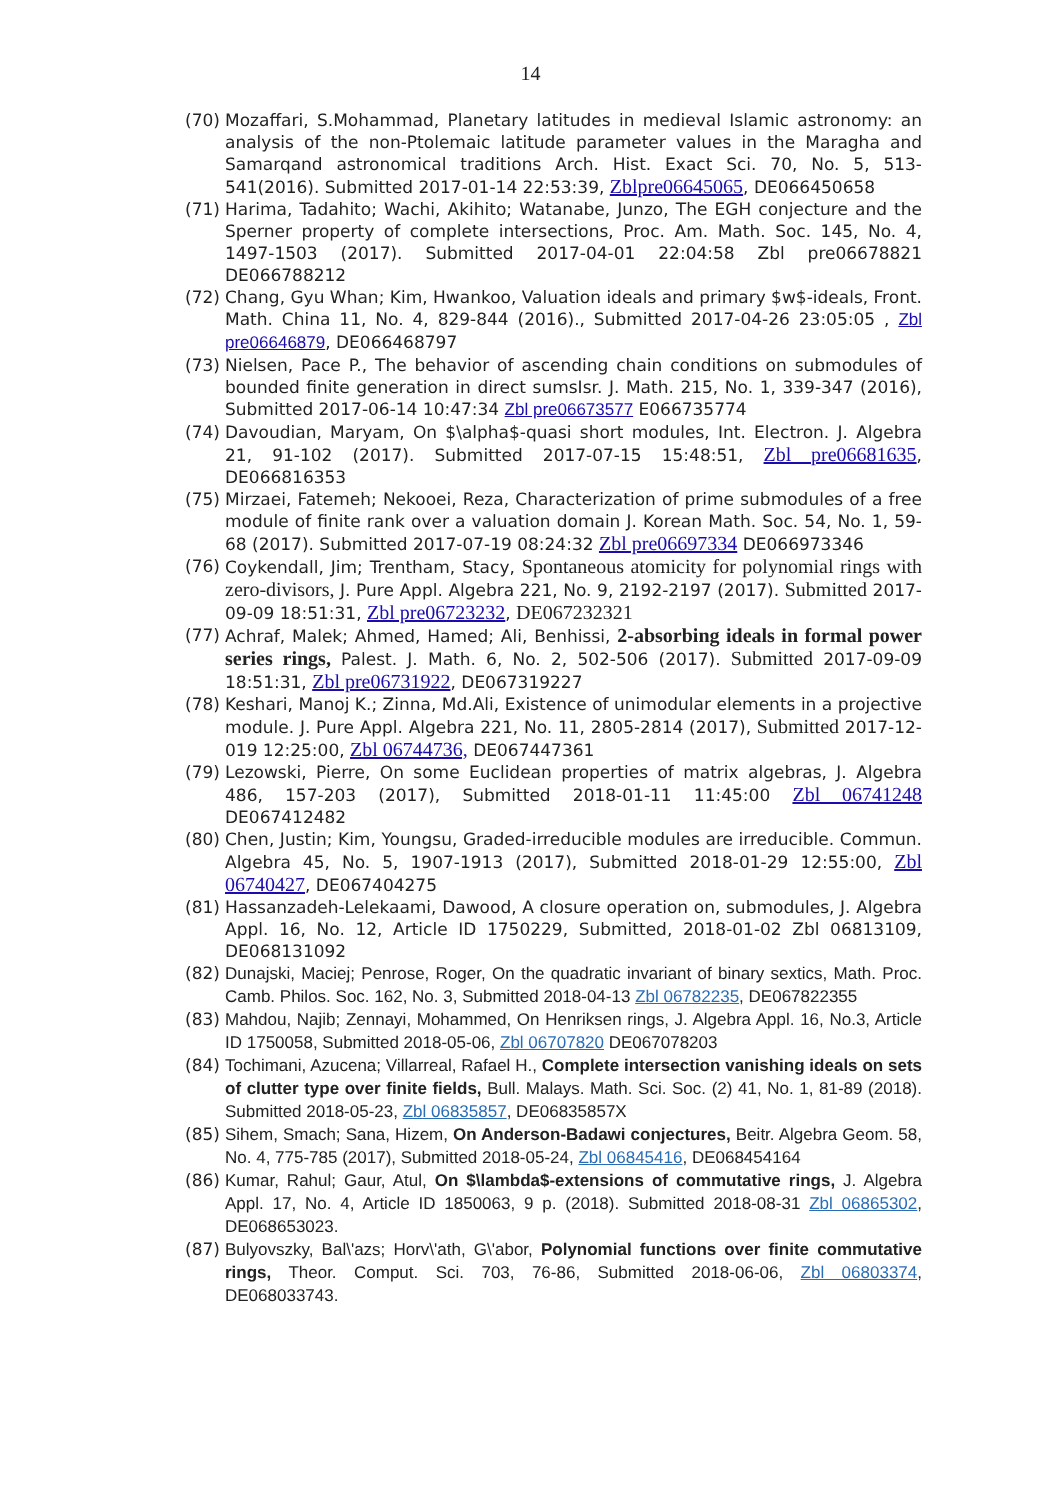14
(70) Mozaffari, S.Mohammad, Planetary latitudes in medieval Islamic astronomy: an analysis of the non-Ptolemaic latitude parameter values in the Maragha and Samarqand astronomical traditions Arch. Hist. Exact Sci. 70, No. 5, 513-541(2016). Submitted 2017-01-14 22:53:39, Zblpre06645065, DE066450658
(71) Harima, Tadahito; Wachi, Akihito; Watanabe, Junzo, The EGH conjecture and the Sperner property of complete intersections, Proc. Am. Math. Soc. 145, No. 4, 1497-1503 (2017). Submitted 2017-04-01 22:04:58 Zbl pre06678821 DE066788212
(72) Chang, Gyu Whan; Kim, Hwankoo, Valuation ideals and primary $w$-ideals, Front. Math. China 11, No. 4, 829-844 (2016)., Submitted 2017-04-26 23:05:05 , Zbl pre06646879, DE066468797
(73) Nielsen, Pace P., The behavior of ascending chain conditions on submodules of bounded finite generation in direct sumsIsr. J. Math. 215, No. 1, 339-347 (2016), Submitted 2017-06-14 10:47:34 Zbl pre06673577 E066735774
(74) Davoudian, Maryam, On $\alpha$-quasi short modules, Int. Electron. J. Algebra 21, 91-102 (2017). Submitted 2017-07-15 15:48:51, Zbl pre06681635, DE066816353
(75) Mirzaei, Fatemeh; Nekooei, Reza, Characterization of prime submodules of a free module of finite rank over a valuation domain J. Korean Math. Soc. 54, No. 1, 59-68 (2017). Submitted 2017-07-19 08:24:32 Zbl pre06697334 DE066973346
(76) Coykendall, Jim; Trentham, Stacy, Spontaneous atomicity for polynomial rings with zero-divisors, J. Pure Appl. Algebra 221, No. 9, 2192-2197 (2017). Submitted 2017-09-09 18:51:31, Zbl pre06723232, DE067232321
(77) Achraf, Malek; Ahmed, Hamed; Ali, Benhissi, 2-absorbing ideals in formal power series rings, Palest. J. Math. 6, No. 2, 502-506 (2017). Submitted 2017-09-09 18:51:31, Zbl pre06731922, DE067319227
(78) Keshari, Manoj K.; Zinna, Md.Ali, Existence of unimodular elements in a projective module. J. Pure Appl. Algebra 221, No. 11, 2805-2814 (2017), Submitted 2017-12-019 12:25:00, Zbl 06744736, DE067447361
(79) Lezowski, Pierre, On some Euclidean properties of matrix algebras, J. Algebra 486, 157-203 (2017), Submitted 2018-01-11 11:45:00 Zbl 06741248 DE067412482
(80) Chen, Justin; Kim, Youngsu, Graded-irreducible modules are irreducible. Commun. Algebra 45, No. 5, 1907-1913 (2017), Submitted 2018-01-29 12:55:00, Zbl 06740427, DE067404275
(81) Hassanzadeh-Lelekaami, Dawood, A closure operation on, submodules, J. Algebra Appl. 16, No. 12, Article ID 1750229, Submitted, 2018-01-02 Zbl 06813109, DE068131092
(82) Dunajski, Maciej; Penrose, Roger, On the quadratic invariant of binary sextics, Math. Proc. Camb. Philos. Soc. 162, No. 3, Submitted 2018-04-13 Zbl 06782235, DE067822355
(83) Mahdou, Najib; Zennayi, Mohammed, On Henriksen rings, J. Algebra Appl. 16, No.3, Article ID 1750058, Submitted 2018-05-06, Zbl 06707820 DE067078203
(84) Tochimani, Azucena; Villarreal, Rafael H., Complete intersection vanishing ideals on sets of clutter type over finite fields, Bull. Malays. Math. Sci. Soc. (2) 41, No. 1, 81-89 (2018). Submitted 2018-05-23, Zbl 06835857, DE06835857X
(85) Sihem, Smach; Sana, Hizem, On Anderson-Badawi conjectures, Beitr. Algebra Geom. 58, No. 4, 775-785 (2017), Submitted 2018-05-24, Zbl 06845416, DE068454164
(86) Kumar, Rahul; Gaur, Atul, On $\lambda$-extensions of commutative rings, J. Algebra Appl. 17, No. 4, Article ID 1850063, 9 p. (2018). Submitted 2018-08-31 Zbl 06865302, DE068653023.
(87) Bulyovszky, Bal\'azs; Horv\'ath, G\'abor, Polynomial functions over finite commutative rings, Theor. Comput. Sci. 703, 76-86, Submitted 2018-06-06, Zbl 06803374, DE068033743.